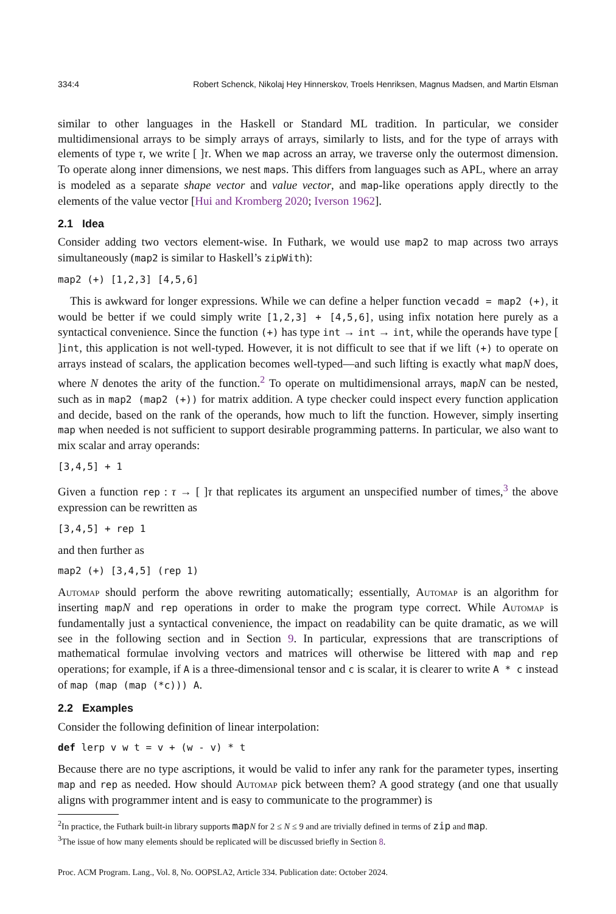334:4 Robert Schenck, Nikolaj Hey Hinnerskov, Troels Henriksen, Magnus Madsen, and Martin Elsman
similar to other languages in the Haskell or Standard ML tradition. In particular, we consider multidimensional arrays to be simply arrays of arrays, similarly to lists, and for the type of arrays with elements of type τ, we write [ ]τ. When we map across an array, we traverse only the outermost dimension. To operate along inner dimensions, we nest maps. This differs from languages such as APL, where an array is modeled as a separate shape vector and value vector, and map-like operations apply directly to the elements of the value vector [Hui and Kromberg 2020; Iverson 1962].
2.1 Idea
Consider adding two vectors element-wise. In Futhark, we would use map2 to map across two arrays simultaneously (map2 is similar to Haskell’s zipWith):
map2 (+) [1,2,3] [4,5,6]
This is awkward for longer expressions. While we can define a helper function vecadd = map2 (+), it would be better if we could simply write [1,2,3] + [4,5,6], using infix notation here purely as a syntactical convenience. Since the function (+) has type int → int → int, while the operands have type [ ]int, this application is not well-typed. However, it is not difficult to see that if we lift (+) to operate on arrays instead of scalars, the application becomes well-typed—and such lifting is exactly what mapN does, where N denotes the arity of the function.<sup>2</sup> To operate on multidimensional arrays, mapN can be nested, such as in map2 (map2 (+)) for matrix addition. A type checker could inspect every function application and decide, based on the rank of the operands, how much to lift the function. However, simply inserting map when needed is not sufficient to support desirable programming patterns. In particular, we also want to mix scalar and array operands:
[3,4,5] + 1
Given a function rep : τ → [ ]τ that replicates its argument an unspecified number of times,<sup>3</sup> the above expression can be rewritten as
[3,4,5] + rep 1
and then further as
map2 (+) [3,4,5] (rep 1)
Automap should perform the above rewriting automatically; essentially, Automap is an algorithm for inserting mapN and rep operations in order to make the program type correct. While Automap is fundamentally just a syntactical convenience, the impact on readability can be quite dramatic, as we will see in the following section and in Section 9. In particular, expressions that are transcriptions of mathematical formulae involving vectors and matrices will otherwise be littered with map and rep operations; for example, if A is a three-dimensional tensor and c is scalar, it is clearer to write A * c instead of map (map (map (*c))) A.
2.2 Examples
Consider the following definition of linear interpolation:
def lerp v w t = v + (w - v) * t
Because there are no type ascriptions, it would be valid to infer any rank for the parameter types, inserting map and rep as needed. How should Automap pick between them? A good strategy (and one that usually aligns with programmer intent and is easy to communicate to the programmer) is
<sup>2</sup> In practice, the Futhark built-in library supports mapN for 2 ≤ N ≤ 9 and are trivially defined in terms of zip and map.
<sup>3</sup> The issue of how many elements should be replicated will be discussed briefly in Section 8.
Proc. ACM Program. Lang., Vol. 8, No. OOPSLA2, Article 334. Publication date: October 2024.